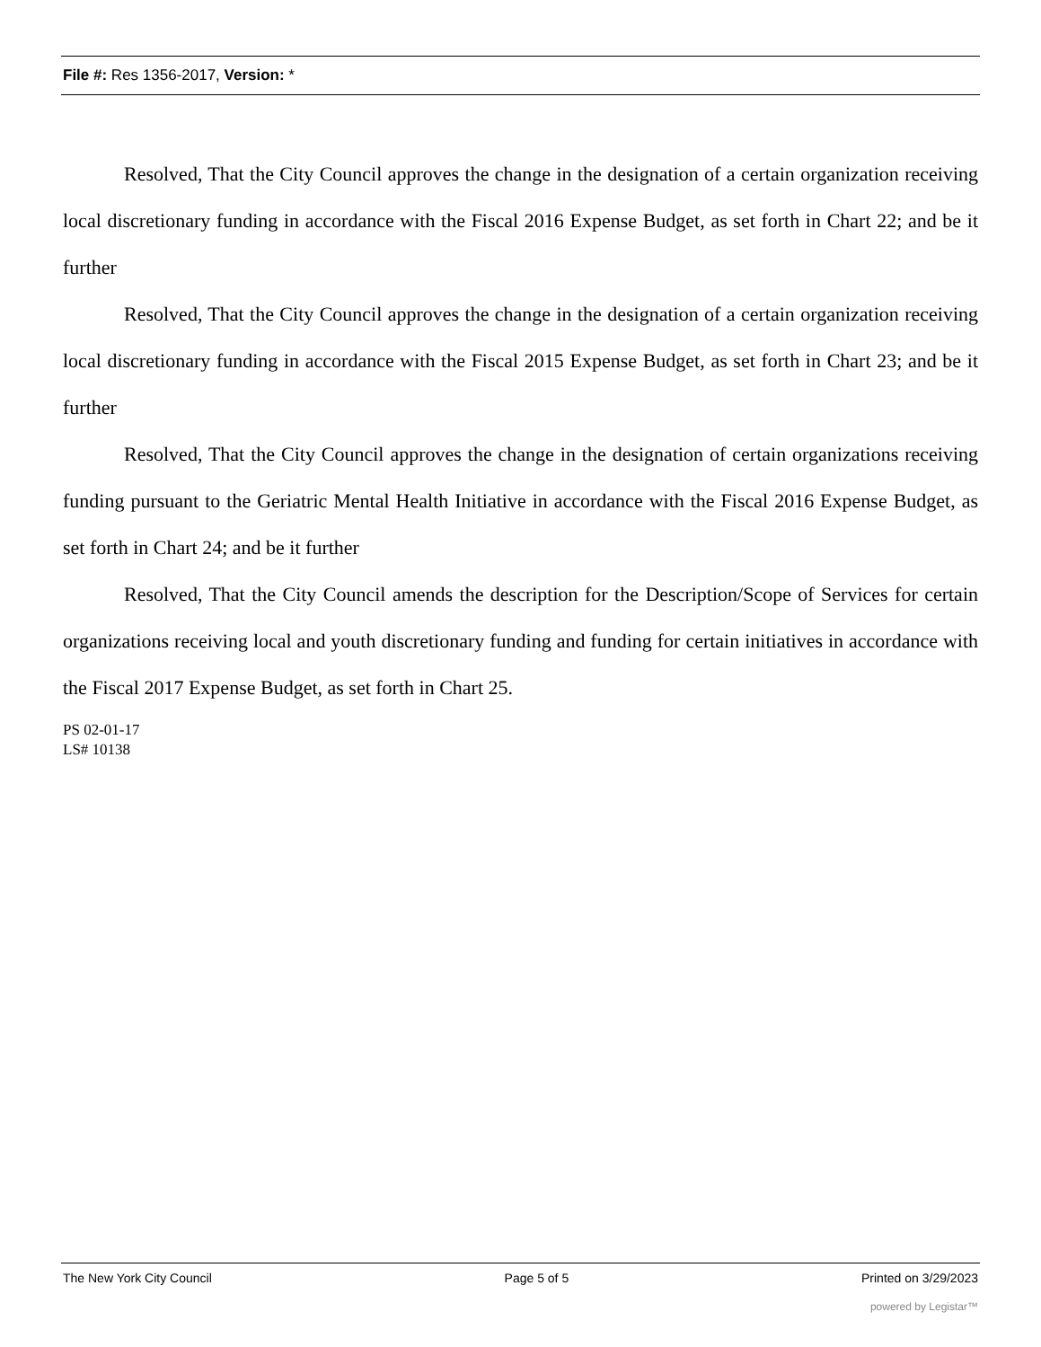File #: Res 1356-2017, Version: *
Resolved, That the City Council approves the change in the designation of a certain organization receiving local discretionary funding in accordance with the Fiscal 2016 Expense Budget, as set forth in Chart 22; and be it further
Resolved, That the City Council approves the change in the designation of a certain organization receiving local discretionary funding in accordance with the Fiscal 2015 Expense Budget, as set forth in Chart 23; and be it further
Resolved, That the City Council approves the change in the designation of certain organizations receiving funding pursuant to the Geriatric Mental Health Initiative in accordance with the Fiscal 2016 Expense Budget, as set forth in Chart 24; and be it further
Resolved, That the City Council amends the description for the Description/Scope of Services for certain organizations receiving local and youth discretionary funding and funding for certain initiatives in accordance with the Fiscal 2017 Expense Budget, as set forth in Chart 25.
PS 02-01-17
LS# 10138
The New York City Council Page 5 of 5 Printed on 3/29/2023
powered by Legistar™